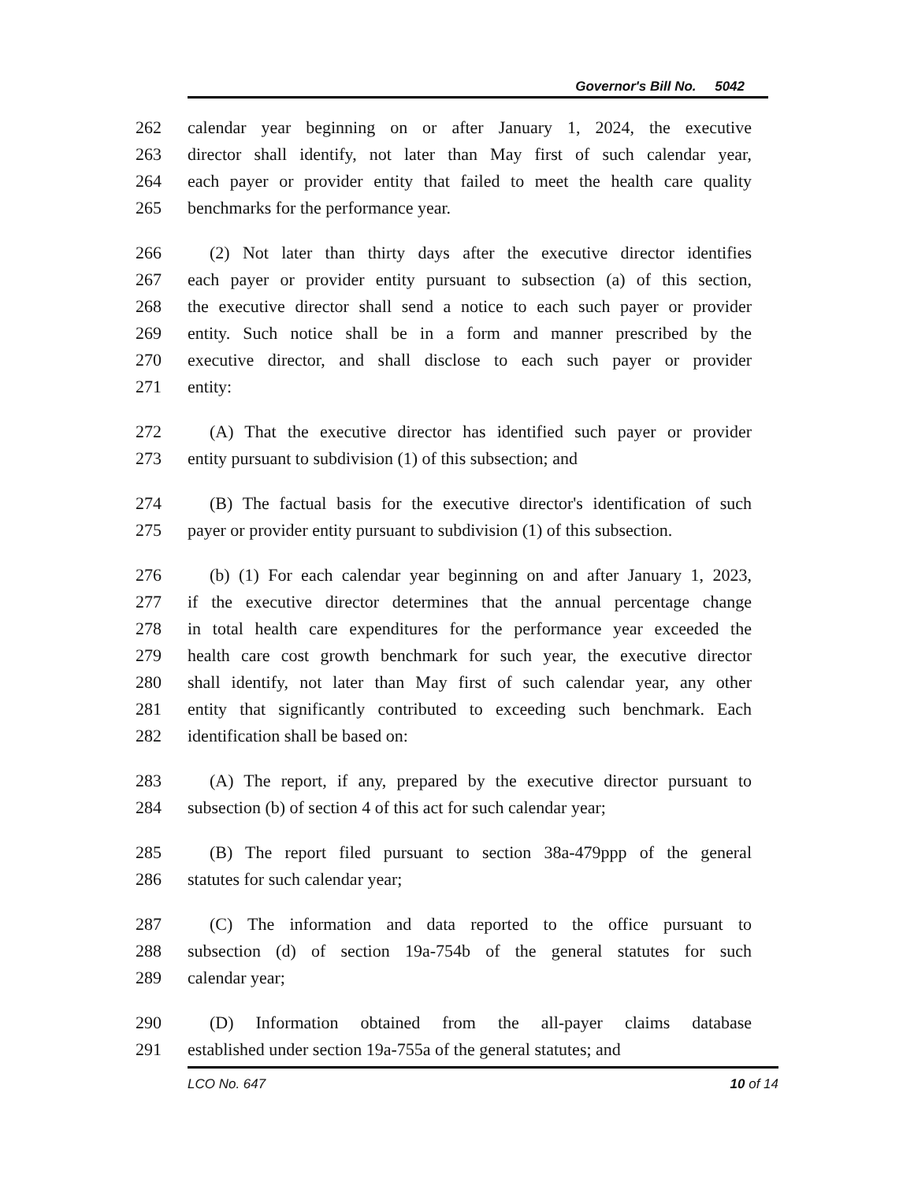Governor's Bill No. 5042
262 calendar year beginning on or after January 1, 2024, the executive
263 director shall identify, not later than May first of such calendar year,
264 each payer or provider entity that failed to meet the health care quality
265 benchmarks for the performance year.
266 (2) Not later than thirty days after the executive director identifies
267 each payer or provider entity pursuant to subsection (a) of this section,
268 the executive director shall send a notice to each such payer or provider
269 entity. Such notice shall be in a form and manner prescribed by the
270 executive director, and shall disclose to each such payer or provider
271 entity:
272 (A) That the executive director has identified such payer or provider
273 entity pursuant to subdivision (1) of this subsection; and
274 (B) The factual basis for the executive director's identification of such
275 payer or provider entity pursuant to subdivision (1) of this subsection.
276 (b) (1) For each calendar year beginning on and after January 1, 2023,
277 if the executive director determines that the annual percentage change
278 in total health care expenditures for the performance year exceeded the
279 health care cost growth benchmark for such year, the executive director
280 shall identify, not later than May first of such calendar year, any other
281 entity that significantly contributed to exceeding such benchmark. Each
282 identification shall be based on:
283 (A) The report, if any, prepared by the executive director pursuant to
284 subsection (b) of section 4 of this act for such calendar year;
285 (B) The report filed pursuant to section 38a-479ppp of the general
286 statutes for such calendar year;
287 (C) The information and data reported to the office pursuant to
288 subsection (d) of section 19a-754b of the general statutes for such
289 calendar year;
290 (D) Information obtained from the all-payer claims database
291 established under section 19a-755a of the general statutes; and
LCO No. 647 10 of 14